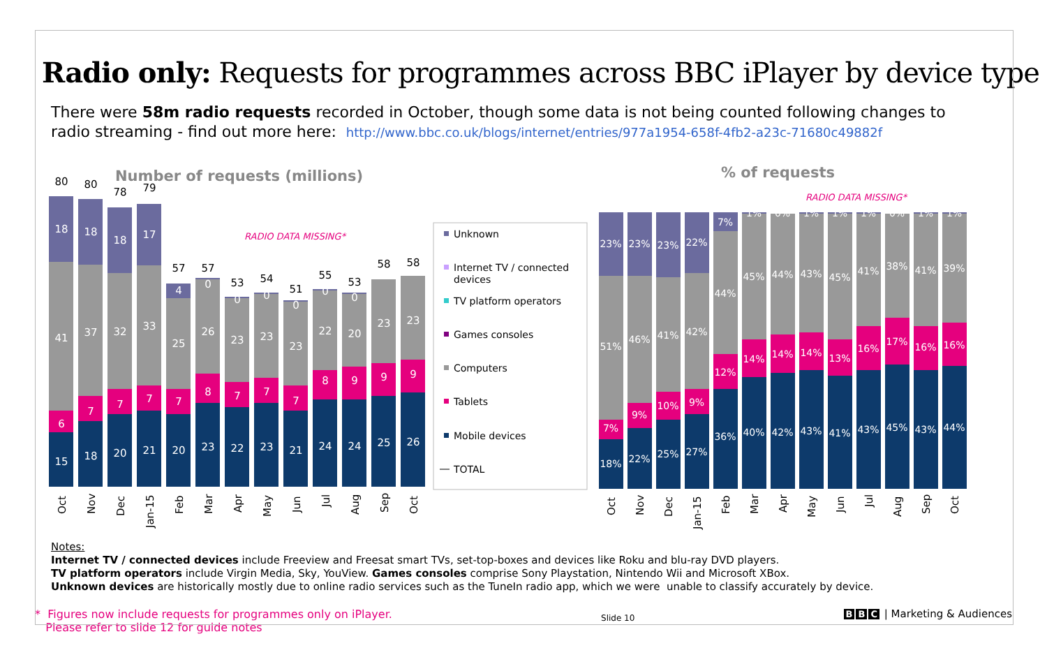Radio only: Requests for programmes across BBC iPlayer by device type
There were 58m radio requests recorded in October, though some data is not being counted following changes to radio streaming - find out more here: http://www.bbc.co.uk/blogs/internet/entries/977a1954-658f-4fb2-a23c-71680c49882f
Number of requests (millions)
RADIO DATA MISSING*
15
6
41
18
18
7
37
18
20
7
32
18
21
7
33
17
20
7
25
4
23
8
26
0
22
7
23
0
23
7
23
0
21
7
23
0
24
8
22
0
24
9
20
0
25
9
23
26
9
23
80
80
78
79
57
57
53
54
51
55
53
58
58
Oct
Nov
Dec
Jan-15
Feb
Mar
Apr
May
Jun
Jul
Aug
Sep
Oct
Unknown
Internet TV / connected
devices
TV platform operators
Games consoles
Computers
Tablets
Mobile devices
TOTAL
% of requests
RADIO DATA MISSING*
18%
7%
51%
23%
22%
9%
46%
23%
25%
10%
41%
23%
27%
9%
42%
22%
36%
12%
44%
7%
40%
14%
45%
1%
42%
14%
44%
0%
43%
14%
43%
1%
41%
13%
45%
1%
43%
16%
41%
1%
45%
17%
38%
0%
43%
16%
41%
1%
44%
16%
39%
1%
Oct
Nov
Dec
Jan-15
Feb
Mar
Apr
May
Jun
Jul
Aug
Sep
Oct
Notes:
Internet TV / connected devices include Freeview and Freesat smart TVs, set-top-boxes and devices like Roku and blu-ray DVD players.
TV platform operators include Virgin Media, Sky, YouView. Games consoles comprise Sony Playstation, Nintendo Wii and Microsoft XBox.
Unknown devices are historically mostly due to online radio services such as the TuneIn radio app, which we were unable to classify accurately by device.
* Figures now include requests for programmes only on iPlayer.
Please refer to slide 12 for guide notes
Slide 10
B B C | Marketing & Audiences